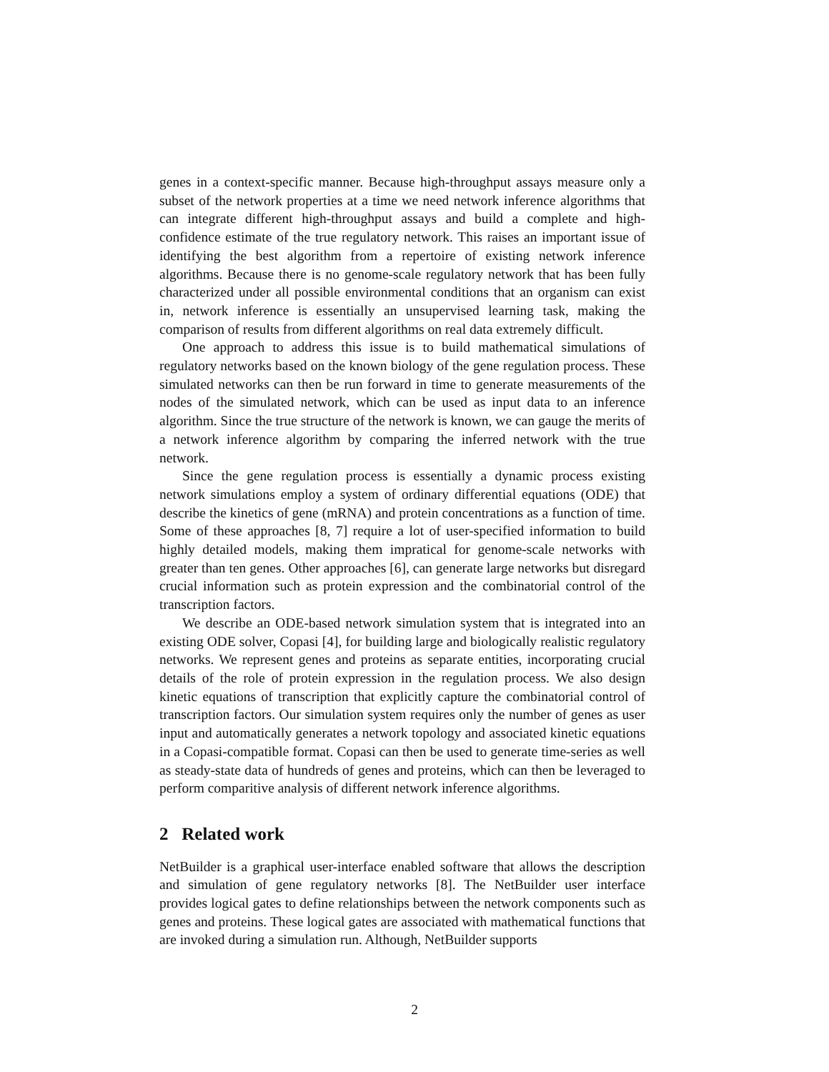genes in a context-specific manner. Because high-throughput assays measure only a subset of the network properties at a time we need network inference algorithms that can integrate different high-throughput assays and build a complete and high-confidence estimate of the true regulatory network. This raises an important issue of identifying the best algorithm from a repertoire of existing network inference algorithms. Because there is no genome-scale regulatory network that has been fully characterized under all possible environmental conditions that an organism can exist in, network inference is essentially an unsupervised learning task, making the comparison of results from different algorithms on real data extremely difficult.
One approach to address this issue is to build mathematical simulations of regulatory networks based on the known biology of the gene regulation process. These simulated networks can then be run forward in time to generate measurements of the nodes of the simulated network, which can be used as input data to an inference algorithm. Since the true structure of the network is known, we can gauge the merits of a network inference algorithm by comparing the inferred network with the true network.
Since the gene regulation process is essentially a dynamic process existing network simulations employ a system of ordinary differential equations (ODE) that describe the kinetics of gene (mRNA) and protein concentrations as a function of time. Some of these approaches [8, 7] require a lot of user-specified information to build highly detailed models, making them impratical for genome-scale networks with greater than ten genes. Other approaches [6], can generate large networks but disregard crucial information such as protein expression and the combinatorial control of the transcription factors.
We describe an ODE-based network simulation system that is integrated into an existing ODE solver, Copasi [4], for building large and biologically realistic regulatory networks. We represent genes and proteins as separate entities, incorporating crucial details of the role of protein expression in the regulation process. We also design kinetic equations of transcription that explicitly capture the combinatorial control of transcription factors. Our simulation system requires only the number of genes as user input and automatically generates a network topology and associated kinetic equations in a Copasi-compatible format. Copasi can then be used to generate time-series as well as steady-state data of hundreds of genes and proteins, which can then be leveraged to perform comparitive analysis of different network inference algorithms.
2 Related work
NetBuilder is a graphical user-interface enabled software that allows the description and simulation of gene regulatory networks [8]. The NetBuilder user interface provides logical gates to define relationships between the network components such as genes and proteins. These logical gates are associated with mathematical functions that are invoked during a simulation run. Although, NetBuilder supports
2